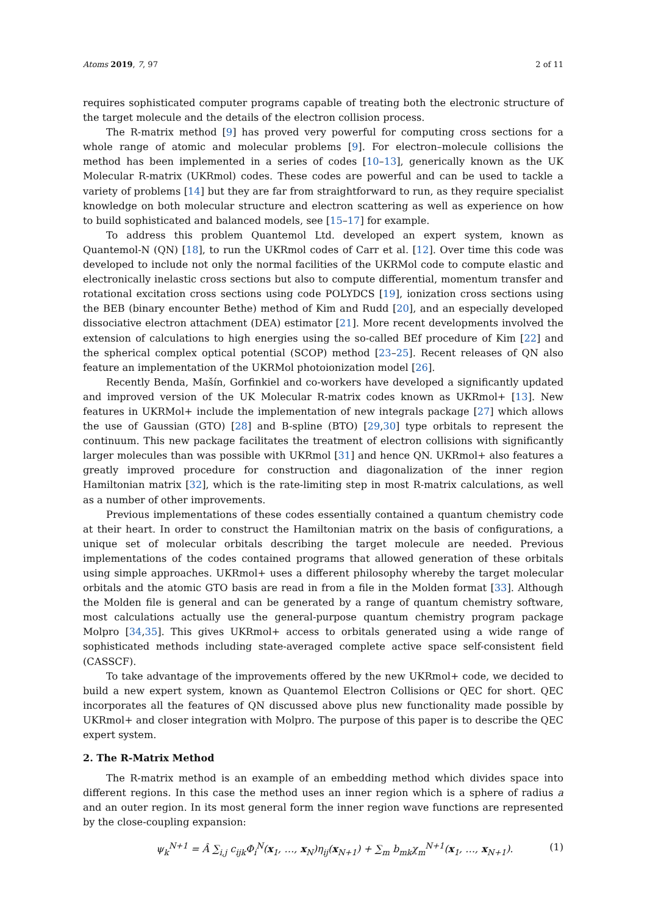Atoms 2019, 7, 97 2 of 11
requires sophisticated computer programs capable of treating both the electronic structure of the target molecule and the details of the electron collision process.
The R-matrix method [9] has proved very powerful for computing cross sections for a whole range of atomic and molecular problems [9]. For electron–molecule collisions the method has been implemented in a series of codes [10–13], generically known as the UK Molecular R-matrix (UKRmol) codes. These codes are powerful and can be used to tackle a variety of problems [14] but they are far from straightforward to run, as they require specialist knowledge on both molecular structure and electron scattering as well as experience on how to build sophisticated and balanced models, see [15–17] for example.
To address this problem Quantemol Ltd. developed an expert system, known as Quantemol-N (QN) [18], to run the UKRmol codes of Carr et al. [12]. Over time this code was developed to include not only the normal facilities of the UKRMol code to compute elastic and electronically inelastic cross sections but also to compute differential, momentum transfer and rotational excitation cross sections using code POLYDCS [19], ionization cross sections using the BEB (binary encounter Bethe) method of Kim and Rudd [20], and an especially developed dissociative electron attachment (DEA) estimator [21]. More recent developments involved the extension of calculations to high energies using the so-called BEf procedure of Kim [22] and the spherical complex optical potential (SCOP) method [23–25]. Recent releases of QN also feature an implementation of the UKRMol photoionization model [26].
Recently Benda, Mašín, Gorfinkiel and co-workers have developed a significantly updated and improved version of the UK Molecular R-matrix codes known as UKRmol+ [13]. New features in UKRMol+ include the implementation of new integrals package [27] which allows the use of Gaussian (GTO) [28] and B-spline (BTO) [29,30] type orbitals to represent the continuum. This new package facilitates the treatment of electron collisions with significantly larger molecules than was possible with UKRmol [31] and hence QN. UKRmol+ also features a greatly improved procedure for construction and diagonalization of the inner region Hamiltonian matrix [32], which is the rate-limiting step in most R-matrix calculations, as well as a number of other improvements.
Previous implementations of these codes essentially contained a quantum chemistry code at their heart. In order to construct the Hamiltonian matrix on the basis of configurations, a unique set of molecular orbitals describing the target molecule are needed. Previous implementations of the codes contained programs that allowed generation of these orbitals using simple approaches. UKRmol+ uses a different philosophy whereby the target molecular orbitals and the atomic GTO basis are read in from a file in the Molden format [33]. Although the Molden file is general and can be generated by a range of quantum chemistry software, most calculations actually use the general-purpose quantum chemistry program package Molpro [34,35]. This gives UKRmol+ access to orbitals generated using a wide range of sophisticated methods including state-averaged complete active space self-consistent field (CASSCF).
To take advantage of the improvements offered by the new UKRmol+ code, we decided to build a new expert system, known as Quantemol Electron Collisions or QEC for short. QEC incorporates all the features of QN discussed above plus new functionality made possible by UKRmol+ and closer integration with Molpro. The purpose of this paper is to describe the QEC expert system.
2. The R-Matrix Method
The R-matrix method is an example of an embedding method which divides space into different regions. In this case the method uses an inner region which is a sphere of radius a and an outer region. In its most general form the inner region wave functions are represented by the close-coupling expansion:
ψ<sub>k</sub><sup>N+1</sup> = Â ∑<sub>i,j</sub> c<sub>ijk</sub>Φ<sub>i</sub><sup>N</sup>(x<sub>1</sub>, …, x<sub>N</sub>)η<sub>ij</sub>(x<sub>N+1</sub>) + ∑<sub>m</sub> b<sub>mk</sub>χ<sub>m</sub><sup>N+1</sup>(x<sub>1</sub>, …, x<sub>N+1</sub>). (1)